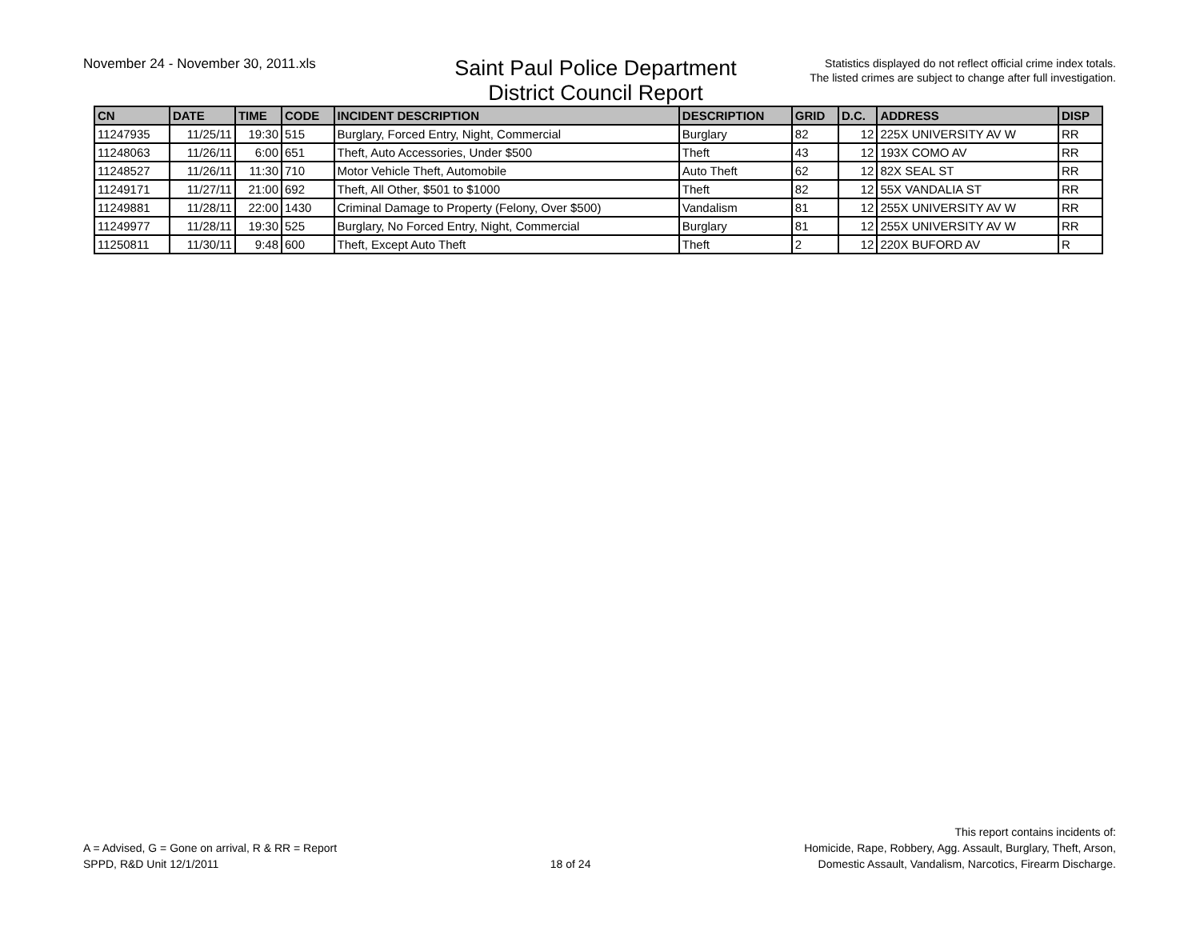November 24 - November 30, 2011.xls
Saint Paul Police Department
District Council Report
Statistics displayed do not reflect official crime index totals.
The listed crimes are subject to change after full investigation.
| CN | DATE | TIME | CODE | INCIDENT DESCRIPTION | DESCRIPTION | GRID | D.C. | ADDRESS | DISP |
| --- | --- | --- | --- | --- | --- | --- | --- | --- | --- |
| 11247935 | 11/25/11 | 19:30 | 515 | Burglary, Forced Entry, Night, Commercial | Burglary | 82 | 12 | 225X UNIVERSITY AV W | RR |
| 11248063 | 11/26/11 | 6:00 | 651 | Theft, Auto Accessories, Under $500 | Theft | 43 | 12 | 193X COMO AV | RR |
| 11248527 | 11/26/11 | 11:30 | 710 | Motor Vehicle Theft, Automobile | Auto Theft | 62 | 12 | 82X SEAL ST | RR |
| 11249171 | 11/27/11 | 21:00 | 692 | Theft, All Other, $501 to $1000 | Theft | 82 | 12 | 55X VANDALIA ST | RR |
| 11249881 | 11/28/11 | 22:00 | 1430 | Criminal Damage to Property (Felony, Over $500) | Vandalism | 81 | 12 | 255X UNIVERSITY AV W | RR |
| 11249977 | 11/28/11 | 19:30 | 525 | Burglary, No Forced Entry, Night, Commercial | Burglary | 81 | 12 | 255X UNIVERSITY AV W | RR |
| 11250811 | 11/30/11 | 9:48 | 600 | Theft, Except Auto Theft | Theft | 2 | 12 | 220X BUFORD AV | R |
A = Advised, G = Gone on arrival, R & RR = Report
SPPD, R&D Unit 12/1/2011
18 of 24
This report contains incidents of:
Homicide, Rape, Robbery, Agg. Assault, Burglary, Theft, Arson,
Domestic Assault, Vandalism, Narcotics, Firearm Discharge.